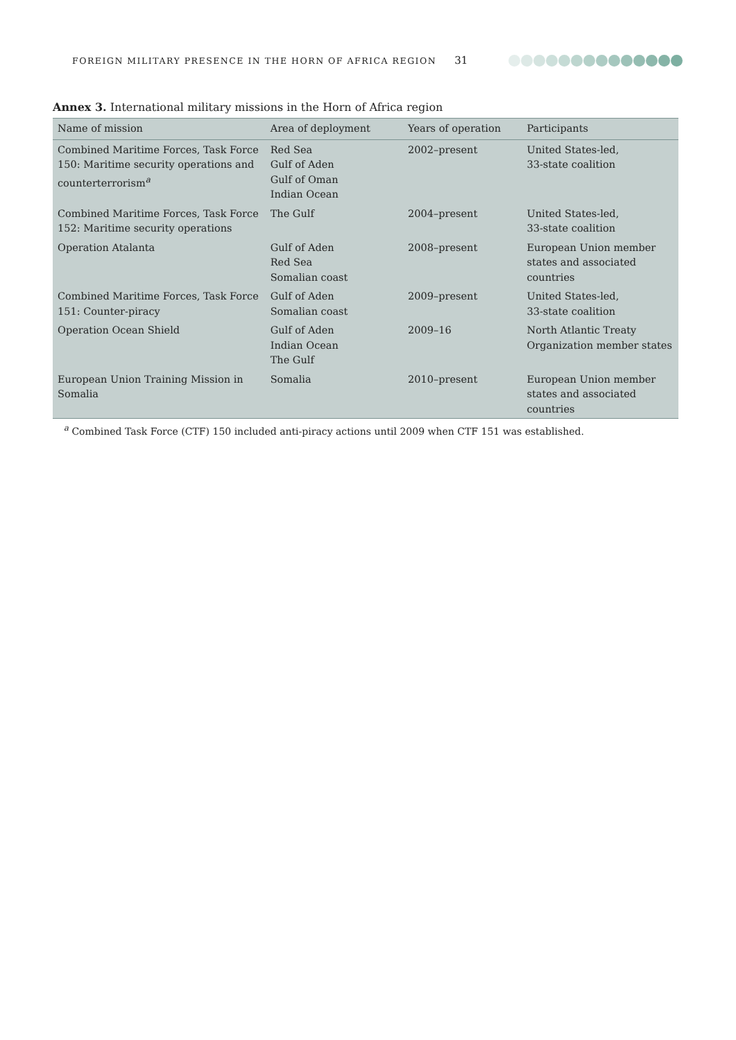FOREIGN MILITARY PRESENCE IN THE HORN OF AFRICA REGION 31
Annex 3. International military missions in the Horn of Africa region
| Name of mission | Area of deployment | Years of operation | Participants |
| --- | --- | --- | --- |
| Combined Maritime Forces, Task Force 150: Maritime security operations and counterterrorism<sup>a</sup> | Red Sea Gulf of Aden Gulf of Oman Indian Ocean | 2002–present | United States-led, 33-state coalition |
| Combined Maritime Forces, Task Force 152: Maritime security operations | The Gulf | 2004–present | United States-led, 33-state coalition |
| Operation Atalanta | Gulf of Aden Red Sea Somalian coast | 2008–present | European Union member states and associated countries |
| Combined Maritime Forces, Task Force 151: Counter-piracy | Gulf of Aden Somalian coast | 2009–present | United States-led, 33-state coalition |
| Operation Ocean Shield | Gulf of Aden Indian Ocean The Gulf | 2009–16 | North Atlantic Treaty Organization member states |
| European Union Training Mission in Somalia | Somalia | 2010–present | European Union member states and associated countries |
<sup>a</sup> Combined Task Force (CTF) 150 included anti-piracy actions until 2009 when CTF 151 was established.